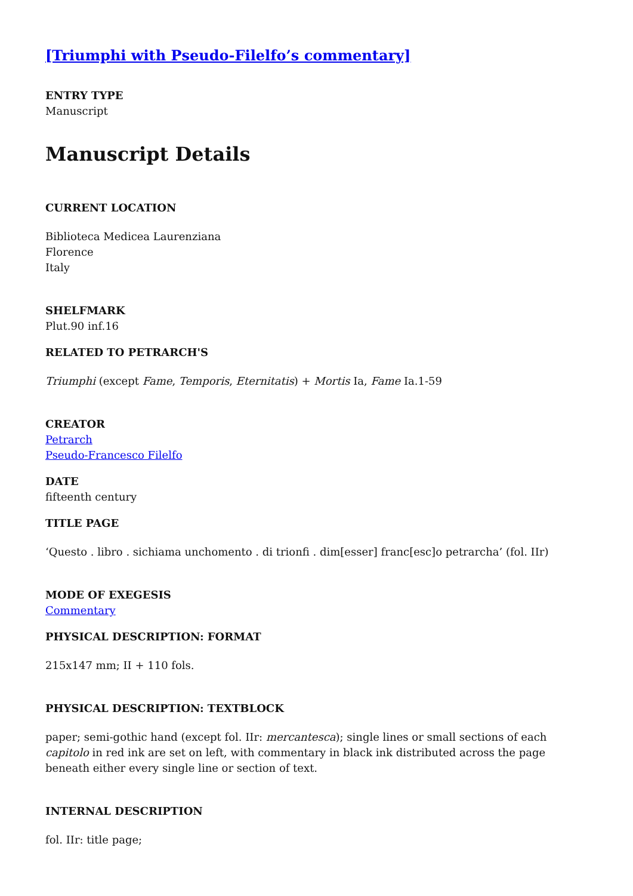[Triumphi with Pseudo-Filelfo’s commentary]
ENTRY TYPE
Manuscript
Manuscript Details
CURRENT LOCATION
Biblioteca Medicea Laurenziana
Florence
Italy
SHELFMARK
Plut.90 inf.16
RELATED TO PETRARCH'S
Triumphi (except Fame, Temporis, Eternitatis) + Mortis Ia, Fame Ia.1-59
CREATOR
Petrarch
Pseudo-Francesco Filelfo
DATE
fifteenth century
TITLE PAGE
‘Questo . libro . sichiama unchomento . di trionfi . dim[esser] franc[esc]o petrarcha’ (fol. IIr)
MODE OF EXEGESIS
Commentary
PHYSICAL DESCRIPTION: FORMAT
215x147 mm; II + 110 fols.
PHYSICAL DESCRIPTION: TEXTBLOCK
paper; semi-gothic hand (except fol. IIr: mercantesca); single lines or small sections of each capitolo in red ink are set on left, with commentary in black ink distributed across the page beneath either every single line or section of text.
INTERNAL DESCRIPTION
fol. IIr: title page;